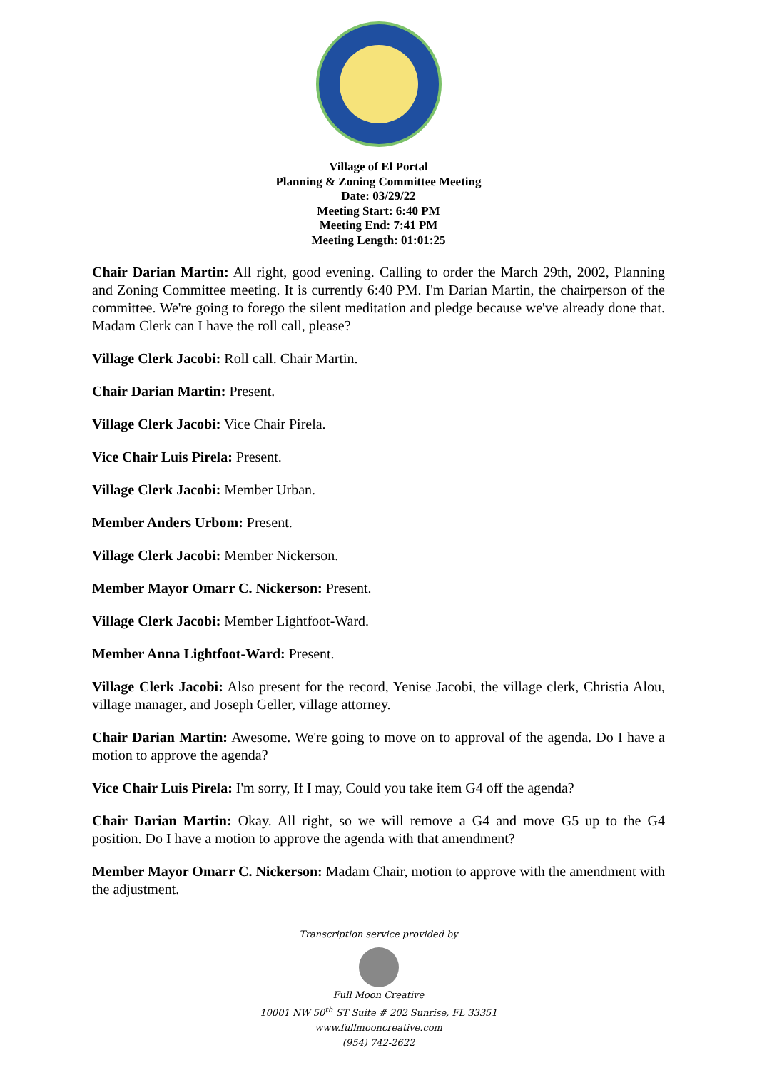Village of El Portal
Planning & Zoning Committee Meeting
Date: 03/29/22
Meeting Start: 6:40 PM
Meeting End: 7:41 PM
Meeting Length: 01:01:25
Chair Darian Martin: All right, good evening. Calling to order the March 29th, 2002, Planning and Zoning Committee meeting. It is currently 6:40 PM. I'm Darian Martin, the chairperson of the committee. We're going to forego the silent meditation and pledge because we've already done that. Madam Clerk can I have the roll call, please?
Village Clerk Jacobi: Roll call. Chair Martin.
Chair Darian Martin: Present.
Village Clerk Jacobi: Vice Chair Pirela.
Vice Chair Luis Pirela: Present.
Village Clerk Jacobi: Member Urban.
Member Anders Urbom: Present.
Village Clerk Jacobi: Member Nickerson.
Member Mayor Omarr C. Nickerson: Present.
Village Clerk Jacobi: Member Lightfoot-Ward.
Member Anna Lightfoot-Ward: Present.
Village Clerk Jacobi: Also present for the record, Yenise Jacobi, the village clerk, Christia Alou, village manager, and Joseph Geller, village attorney.
Chair Darian Martin: Awesome. We're going to move on to approval of the agenda. Do I have a motion to approve the agenda?
Vice Chair Luis Pirela: I'm sorry, If I may, Could you take item G4 off the agenda?
Chair Darian Martin: Okay. All right, so we will remove a G4 and move G5 up to the G4 position. Do I have a motion to approve the agenda with that amendment?
Member Mayor Omarr C. Nickerson: Madam Chair, motion to approve with the amendment with the adjustment.
Transcription service provided by
Full Moon Creative
10001 NW 50<sup>th</sup> ST Suite # 202 Sunrise, FL 33351
www.fullmooncreative.com
(954) 742-2622